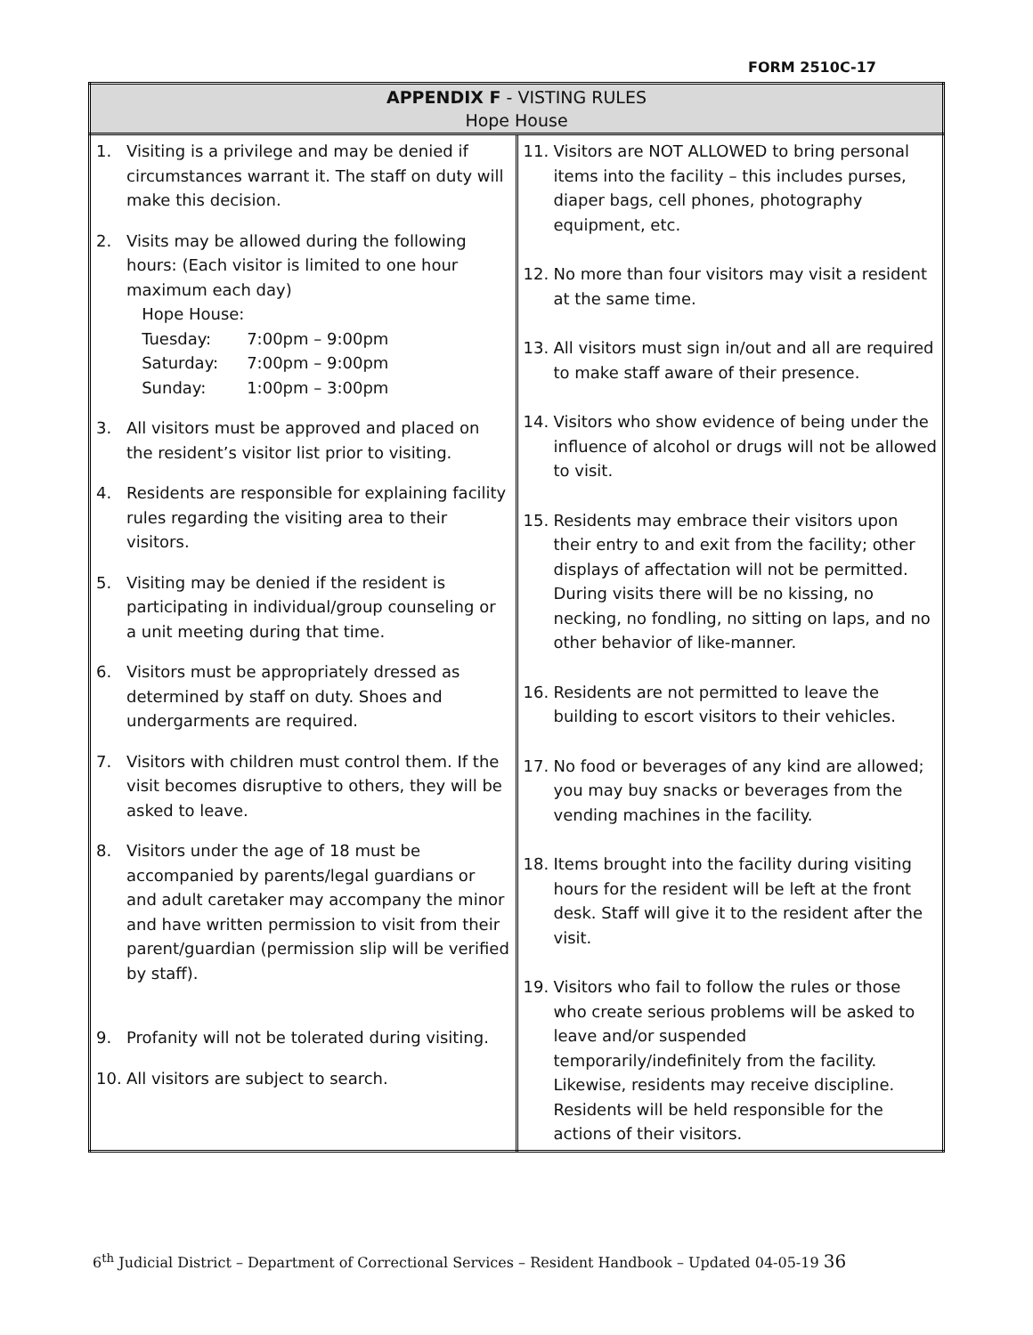FORM 2510C-17
| APPENDIX F - VISTING RULES Hope House | |
| --- | --- |
| 1. Visiting is a privilege and may be denied if circumstances warrant it. The staff on duty will make this decision. 2. Visits may be allowed during the following hours: (Each visitor is limited to one hour maximum each day) Hope House: Tuesday: 7:00pm – 9:00pm Saturday: 7:00pm – 9:00pm Sunday: 1:00pm – 3:00pm 3. All visitors must be approved and placed on the resident’s visitor list prior to visiting. 4. Residents are responsible for explaining facility rules regarding the visiting area to their visitors. 5. Visiting may be denied if the resident is participating in individual/group counseling or a unit meeting during that time. 6. Visitors must be appropriately dressed as determined by staff on duty. Shoes and undergarments are required. 7. Visitors with children must control them. If the visit becomes disruptive to others, they will be asked to leave. 8. Visitors under the age of 18 must be accompanied by parents/legal guardians or and adult caretaker may accompany the minor and have written permission to visit from their parent/guardian (permission slip will be verified by staff). 9. Profanity will not be tolerated during visiting. 10. All visitors are subject to search. | 11. Visitors are NOT ALLOWED to bring personal items into the facility – this includes purses, diaper bags, cell phones, photography equipment, etc. 12. No more than four visitors may visit a resident at the same time. 13. All visitors must sign in/out and all are required to make staff aware of their presence. 14. Visitors who show evidence of being under the influence of alcohol or drugs will not be allowed to visit. 15. Residents may embrace their visitors upon their entry to and exit from the facility; other displays of affectation will not be permitted. During visits there will be no kissing, no necking, no fondling, no sitting on laps, and no other behavior of like-manner. 16. Residents are not permitted to leave the building to escort visitors to their vehicles. 17. No food or beverages of any kind are allowed; you may buy snacks or beverages from the vending machines in the facility. 18. Items brought into the facility during visiting hours for the resident will be left at the front desk. Staff will give it to the resident after the visit. 19. Visitors who fail to follow the rules or those who create serious problems will be asked to leave and/or suspended temporarily/indefinitely from the facility. Likewise, residents may receive discipline. Residents will be held responsible for the actions of their visitors. |
6<sup>th</sup> Judicial District – Department of Correctional Services – Resident Handbook – Updated 04-05-19 36